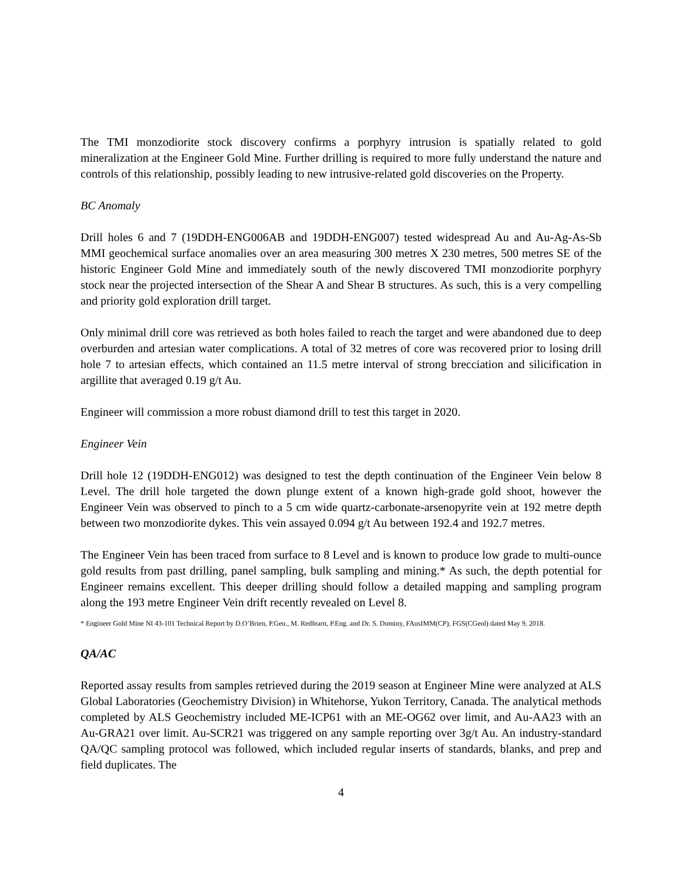The TMI monzodiorite stock discovery confirms a porphyry intrusion is spatially related to gold mineralization at the Engineer Gold Mine. Further drilling is required to more fully understand the nature and controls of this relationship, possibly leading to new intrusive-related gold discoveries on the Property.
BC Anomaly
Drill holes 6 and 7 (19DDH-ENG006AB and 19DDH-ENG007) tested widespread Au and Au-Ag-As-Sb MMI geochemical surface anomalies over an area measuring 300 metres X 230 metres, 500 metres SE of the historic Engineer Gold Mine and immediately south of the newly discovered TMI monzodiorite porphyry stock near the projected intersection of the Shear A and Shear B structures. As such, this is a very compelling and priority gold exploration drill target.
Only minimal drill core was retrieved as both holes failed to reach the target and were abandoned due to deep overburden and artesian water complications. A total of 32 metres of core was recovered prior to losing drill hole 7 to artesian effects, which contained an 11.5 metre interval of strong brecciation and silicification in argillite that averaged 0.19 g/t Au.
Engineer will commission a more robust diamond drill to test this target in 2020.
Engineer Vein
Drill hole 12 (19DDH-ENG012) was designed to test the depth continuation of the Engineer Vein below 8 Level. The drill hole targeted the down plunge extent of a known high-grade gold shoot, however the Engineer Vein was observed to pinch to a 5 cm wide quartz-carbonate-arsenopyrite vein at 192 metre depth between two monzodiorite dykes. This vein assayed 0.094 g/t Au between 192.4 and 192.7 metres.
The Engineer Vein has been traced from surface to 8 Level and is known to produce low grade to multi-ounce gold results from past drilling, panel sampling, bulk sampling and mining.* As such, the depth potential for Engineer remains excellent. This deeper drilling should follow a detailed mapping and sampling program along the 193 metre Engineer Vein drift recently revealed on Level 8.
* Engineer Gold Mine NI 43-101 Technical Report by D.O’Brien, P.Geo., M. Redfearn, P.Eng. and Dr. S. Dominy, FAusIMM(CP), FGS(CGeol) dated May 9, 2018.
QA/AC
Reported assay results from samples retrieved during the 2019 season at Engineer Mine were analyzed at ALS Global Laboratories (Geochemistry Division) in Whitehorse, Yukon Territory, Canada. The analytical methods completed by ALS Geochemistry included ME-ICP61 with an ME-OG62 over limit, and Au-AA23 with an Au-GRA21 over limit. Au-SCR21 was triggered on any sample reporting over 3g/t Au. An industry-standard QA/QC sampling protocol was followed, which included regular inserts of standards, blanks, and prep and field duplicates. The
4